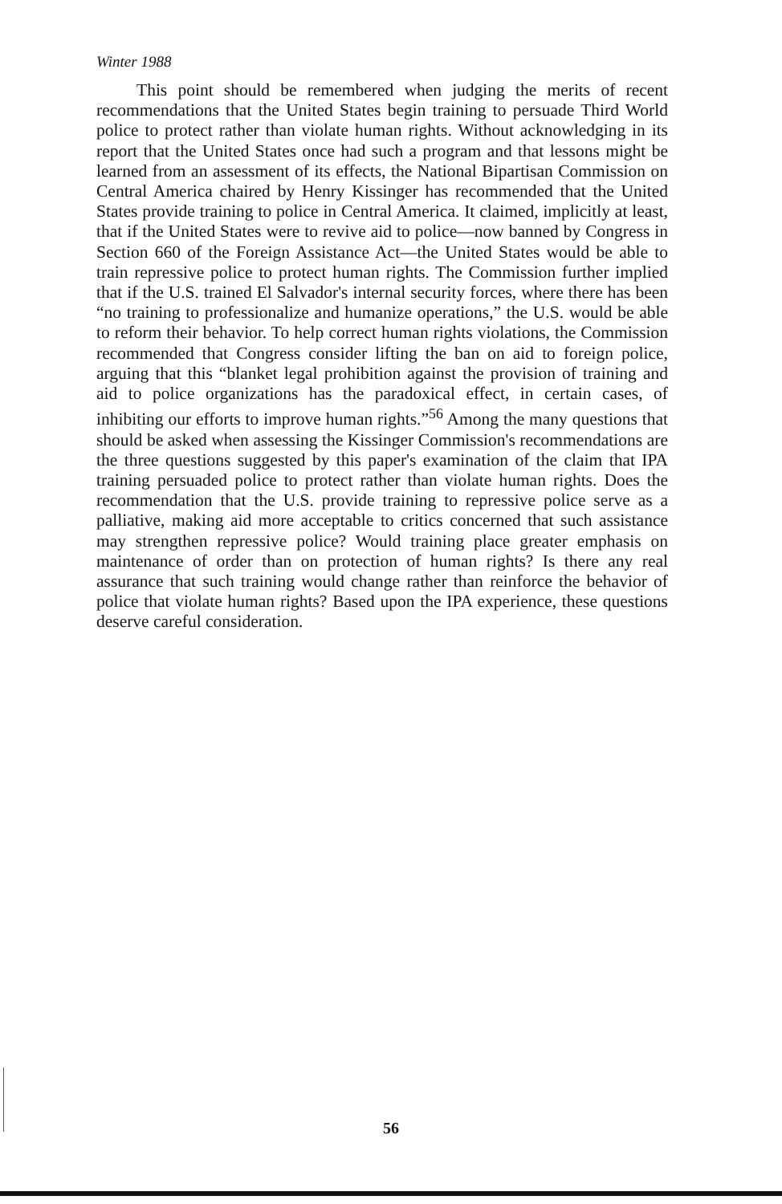Winter 1988
This point should be remembered when judging the merits of recent recommendations that the United States begin training to persuade Third World police to protect rather than violate human rights. Without acknowledging in its report that the United States once had such a program and that lessons might be learned from an assessment of its effects, the National Bipartisan Commission on Central America chaired by Henry Kissinger has recommended that the United States provide training to police in Central America. It claimed, implicitly at least, that if the United States were to revive aid to police—now banned by Congress in Section 660 of the Foreign Assistance Act—the United States would be able to train repressive police to protect human rights. The Commission further implied that if the U.S. trained El Salvador's internal security forces, where there has been “no training to professionalize and humanize operations,” the U.S. would be able to reform their behavior. To help correct human rights violations, the Commission recommended that Congress consider lifting the ban on aid to foreign police, arguing that this “blanket legal prohibition against the provision of training and aid to police organizations has the paradoxical effect, in certain cases, of inhibiting our efforts to improve human rights.”<sup>56</sup> Among the many questions that should be asked when assessing the Kissinger Commission's recommendations are the three questions suggested by this paper's examination of the claim that IPA training persuaded police to protect rather than violate human rights. Does the recommendation that the U.S. provide training to repressive police serve as a palliative, making aid more acceptable to critics concerned that such assistance may strengthen repressive police? Would training place greater emphasis on maintenance of order than on protection of human rights? Is there any real assurance that such training would change rather than reinforce the behavior of police that violate human rights? Based upon the IPA experience, these questions deserve careful consideration.
56